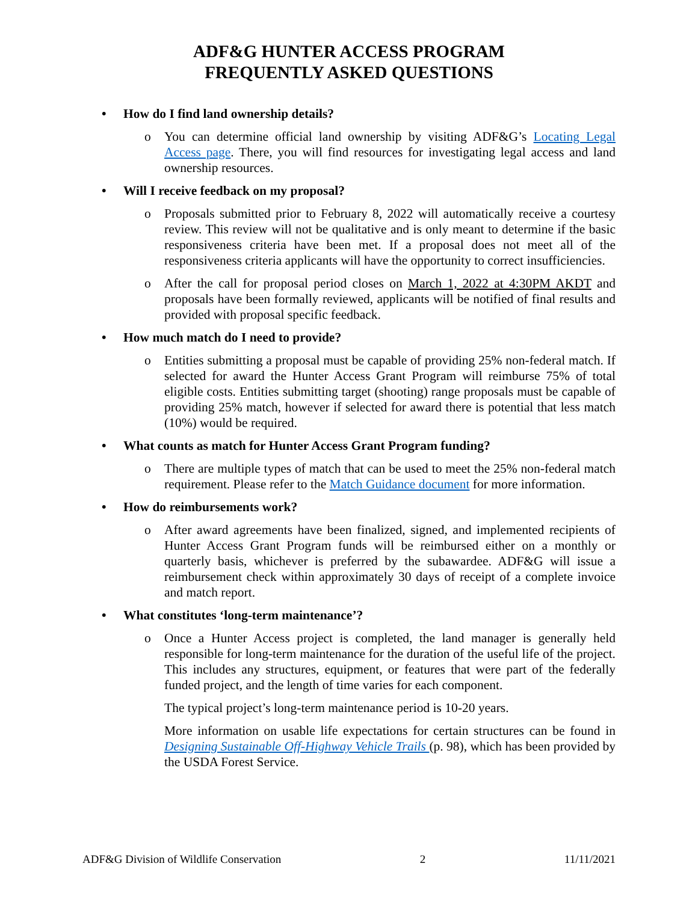ADF&G HUNTER ACCESS PROGRAM
FREQUENTLY ASKED QUESTIONS
• How do I find land ownership details?
o You can determine official land ownership by visiting ADF&G’s Locating Legal Access page. There, you will find resources for investigating legal access and land ownership resources.
• Will I receive feedback on my proposal?
o Proposals submitted prior to February 8, 2022 will automatically receive a courtesy review. This review will not be qualitative and is only meant to determine if the basic responsiveness criteria have been met. If a proposal does not meet all of the responsiveness criteria applicants will have the opportunity to correct insufficiencies.
o After the call for proposal period closes on March 1, 2022 at 4:30PM AKDT and proposals have been formally reviewed, applicants will be notified of final results and provided with proposal specific feedback.
• How much match do I need to provide?
o Entities submitting a proposal must be capable of providing 25% non-federal match. If selected for award the Hunter Access Grant Program will reimburse 75% of total eligible costs. Entities submitting target (shooting) range proposals must be capable of providing 25% match, however if selected for award there is potential that less match (10%) would be required.
• What counts as match for Hunter Access Grant Program funding?
o There are multiple types of match that can be used to meet the 25% non-federal match requirement. Please refer to the Match Guidance document for more information.
• How do reimbursements work?
o After award agreements have been finalized, signed, and implemented recipients of Hunter Access Grant Program funds will be reimbursed either on a monthly or quarterly basis, whichever is preferred by the subawardee. ADF&G will issue a reimbursement check within approximately 30 days of receipt of a complete invoice and match report.
• What constitutes ‘long-term maintenance’?
o Once a Hunter Access project is completed, the land manager is generally held responsible for long-term maintenance for the duration of the useful life of the project. This includes any structures, equipment, or features that were part of the federally funded project, and the length of time varies for each component.
The typical project’s long-term maintenance period is 10-20 years.
More information on usable life expectations for certain structures can be found in Designing Sustainable Off-Highway Vehicle Trails (p. 98), which has been provided by the USDA Forest Service.
ADF&G Division of Wildlife Conservation 2 11/11/2021